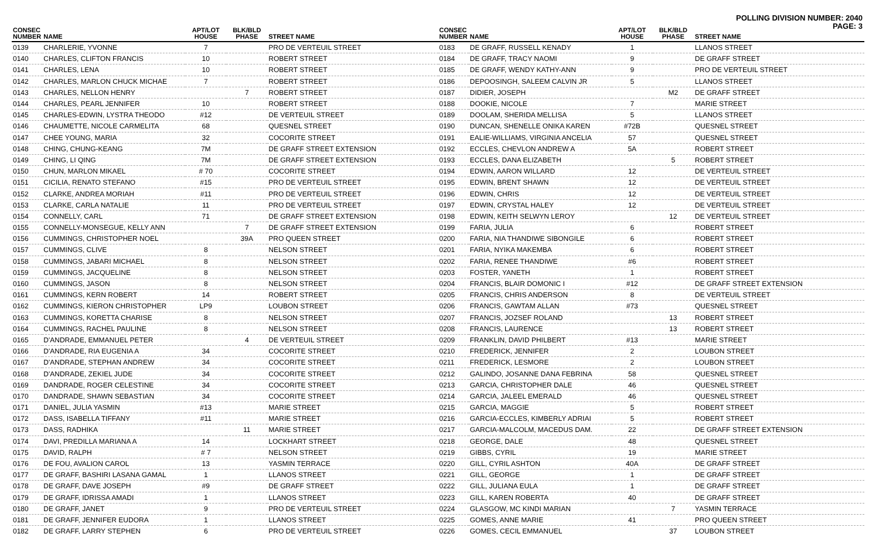POLLING DIVISION NUMBER: 2040
PAGE: 3
| CONSEC NUMBER | NAME | APT/LOT HOUSE | BLK/BLD PHASE | STREET NAME |
| --- | --- | --- | --- | --- |
| 0139 | CHARLERIE, YVONNE | 7 | | PRO DE VERTEUIL STREET |
| 0140 | CHARLES, CLIFTON FRANCIS | 10 | | ROBERT STREET |
| 0141 | CHARLES, LENA | 10 | | ROBERT STREET |
| 0142 | CHARLES, MARLON CHUCK MICHAE | 7 | | ROBERT STREET |
| 0143 | CHARLES, NELLON HENRY | | 7 | ROBERT STREET |
| 0144 | CHARLES, PEARL JENNIFER | 10 | | ROBERT STREET |
| 0145 | CHARLES-EDWIN, LYSTRA THEODO | #12 | | DE VERTEUIL STREET |
| 0146 | CHAUMETTE, NICOLE CARMELITA | 68 | | QUESNEL STREET |
| 0147 | CHEE YOUNG, MARIA | 32 | | COCORITE STREET |
| 0148 | CHING, CHUNG-KEANG | 7M | | DE GRAFF STREET EXTENSION |
| 0149 | CHING, LI QING | 7M | | DE GRAFF STREET EXTENSION |
| 0150 | CHUN, MARLON MIKAEL | # 70 | | COCORITE STREET |
| 0151 | CICILIA, RENATO STEFANO | #15 | | PRO DE VERTEUIL STREET |
| 0152 | CLARKE, ANDREA MORIAH | #11 | | PRO DE VERTEUIL STREET |
| 0153 | CLARKE, CARLA NATALIE | 11 | | PRO DE VERTEUIL STREET |
| 0154 | CONNELLY, CARL | 71 | | DE GRAFF STREET EXTENSION |
| 0155 | CONNELLY-MONSEGUE, KELLY ANN | | 7 | DE GRAFF STREET EXTENSION |
| 0156 | CUMMINGS, CHRISTOPHER NOEL | | 39A | PRO QUEEN STREET |
| 0157 | CUMMINGS, CLIVE | 8 | | NELSON STREET |
| 0158 | CUMMINGS, JABARI MICHAEL | 8 | | NELSON STREET |
| 0159 | CUMMINGS, JACQUELINE | 8 | | NELSON STREET |
| 0160 | CUMMINGS, JASON | 8 | | NELSON STREET |
| 0161 | CUMMINGS, KERN ROBERT | 14 | | ROBERT STREET |
| 0162 | CUMMINGS, KIERON CHRISTOPHER | LP9 | | LOUBON STREET |
| 0163 | CUMMINGS, KORETTA CHARISE | 8 | | NELSON STREET |
| 0164 | CUMMINGS, RACHEL PAULINE | 8 | | NELSON STREET |
| 0165 | D'ANDRADE, EMMANUEL PETER | | 4 | DE VERTEUIL STREET |
| 0166 | D'ANDRADE, RIA EUGENIA A | 34 | | COCORITE STREET |
| 0167 | D'ANDRADE, STEPHAN ANDREW | 34 | | COCORITE STREET |
| 0168 | D'ANDRADE, ZEKIEL JUDE | 34 | | COCORITE STREET |
| 0169 | DANDRADE, ROGER CELESTINE | 34 | | COCORITE STREET |
| 0170 | DANDRADE, SHAWN SEBASTIAN | 34 | | COCORITE STREET |
| 0171 | DANIEL, JULIA YASMIN | #13 | | MARIE STREET |
| 0172 | DASS, ISABELLA TIFFANY | #11 | | MARIE STREET |
| 0173 | DASS, RADHIKA | | 11 | MARIE STREET |
| 0174 | DAVI, PREDILLA MARIANA A | 14 | | LOCKHART STREET |
| 0175 | DAVID, RALPH | # 7 | | NELSON STREET |
| 0176 | DE FOU, AVALION CAROL | 13 | | YASMIN TERRACE |
| 0177 | DE GRAFF, BASHIRI LASANA GAMAL | 1 | | LLANOS STREET |
| 0178 | DE GRAFF, DAVE JOSEPH | #9 | | DE GRAFF STREET |
| 0179 | DE GRAFF, IDRISSA AMADI | 1 | | LLANOS STREET |
| 0180 | DE GRAFF, JANET | 9 | | PRO DE VERTEUIL STREET |
| 0181 | DE GRAFF, JENNIFER EUDORA | 1 | | LLANOS STREET |
| 0182 | DE GRAFF, LARRY STEPHEN | 6 | | PRO DE VERTEUIL STREET |
| CONSEC NUMBER | NAME | APT/LOT HOUSE | BLK/BLD PHASE | STREET NAME |
| --- | --- | --- | --- | --- |
| 0183 | DE GRAFF, RUSSELL KENADY | 1 | | LLANOS STREET |
| 0184 | DE GRAFF, TRACY NAOMI | 9 | | DE GRAFF STREET |
| 0185 | DE GRAFF, WENDY KATHY-ANN | 9 | | PRO DE VERTEUIL STREET |
| 0186 | DEPOOSINGH, SALEEM CALVIN JR | 5 | | LLANOS STREET |
| 0187 | DIDIER, JOSEPH | | M2 | DE GRAFF STREET |
| 0188 | DOOKIE, NICOLE | 7 | | MARIE STREET |
| 0189 | DOOLAM, SHERIDA MELLISA | 5 | | LLANOS STREET |
| 0190 | DUNCAN, SHENELLE ONIKA KAREN | #72B | | QUESNEL STREET |
| 0191 | EALIE-WILLIAMS, VIRGINIA ANCELIA | 57 | | QUESNEL STREET |
| 0192 | ECCLES, CHEVLON ANDREW A | 5A | | ROBERT STREET |
| 0193 | ECCLES, DANA ELIZABETH | | 5 | ROBERT STREET |
| 0194 | EDWIN, AARON WILLARD | 12 | | DE VERTEUIL STREET |
| 0195 | EDWIN, BRENT SHAWN | 12 | | DE VERTEUIL STREET |
| 0196 | EDWIN, CHRIS | 12 | | DE VERTEUIL STREET |
| 0197 | EDWIN, CRYSTAL HALEY | 12 | | DE VERTEUIL STREET |
| 0198 | EDWIN, KEITH SELWYN LEROY | | 12 | DE VERTEUIL STREET |
| 0199 | FARIA, JULIA | 6 | | ROBERT STREET |
| 0200 | FARIA, NIA THANDIWE SIBONGILE | 6 | | ROBERT STREET |
| 0201 | FARIA, NYIKA MAKEMBA | 6 | | ROBERT STREET |
| 0202 | FARIA, RENEE THANDIWE | #6 | | ROBERT STREET |
| 0203 | FOSTER, YANETH | 1 | | ROBERT STREET |
| 0204 | FRANCIS, BLAIR DOMONIC I | #12 | | DE GRAFF STREET EXTENSION |
| 0205 | FRANCIS, CHRIS ANDERSON | 8 | | DE VERTEUIL STREET |
| 0206 | FRANCIS, GAWTAM ALLAN | #73 | | QUESNEL STREET |
| 0207 | FRANCIS, JOZSEF ROLAND | | 13 | ROBERT STREET |
| 0208 | FRANCIS, LAURENCE | | 13 | ROBERT STREET |
| 0209 | FRANKLIN, DAVID PHILBERT | #13 | | MARIE STREET |
| 0210 | FREDERICK, JENNIFER | 2 | | LOUBON STREET |
| 0211 | FREDERICK, LESMORE | 2 | | LOUBON STREET |
| 0212 | GALINDO, JOSANNE DANA FEBRINA | 58 | | QUESNEL STREET |
| 0213 | GARCIA, CHRISTOPHER DALE | 46 | | QUESNEL STREET |
| 0214 | GARCIA, JALEEL EMERALD | 46 | | QUESNEL STREET |
| 0215 | GARCIA, MAGGIE | 5 | | ROBERT STREET |
| 0216 | GARCIA-ECCLES, KIMBERLY ADRIAI | 5 | | ROBERT STREET |
| 0217 | GARCIA-MALCOLM, MACEDUS DAM. | 22 | | DE GRAFF STREET EXTENSION |
| 0218 | GEORGE, DALE | 48 | | QUESNEL STREET |
| 0219 | GIBBS, CYRIL | 19 | | MARIE STREET |
| 0220 | GILL, CYRIL ASHTON | 40A | | DE GRAFF STREET |
| 0221 | GILL, GEORGE | 1 | | DE GRAFF STREET |
| 0222 | GILL, JULIANA EULA | 1 | | DE GRAFF STREET |
| 0223 | GILL, KAREN ROBERTA | 40 | | DE GRAFF STREET |
| 0224 | GLASGOW, MC KINDI MARIAN | | 7 | YASMIN TERRACE |
| 0225 | GOMES, ANNE MARIE | 41 | | PRO QUEEN STREET |
| 0226 | GOMES, CECIL EMMANUEL | | 37 | LOUBON STREET |